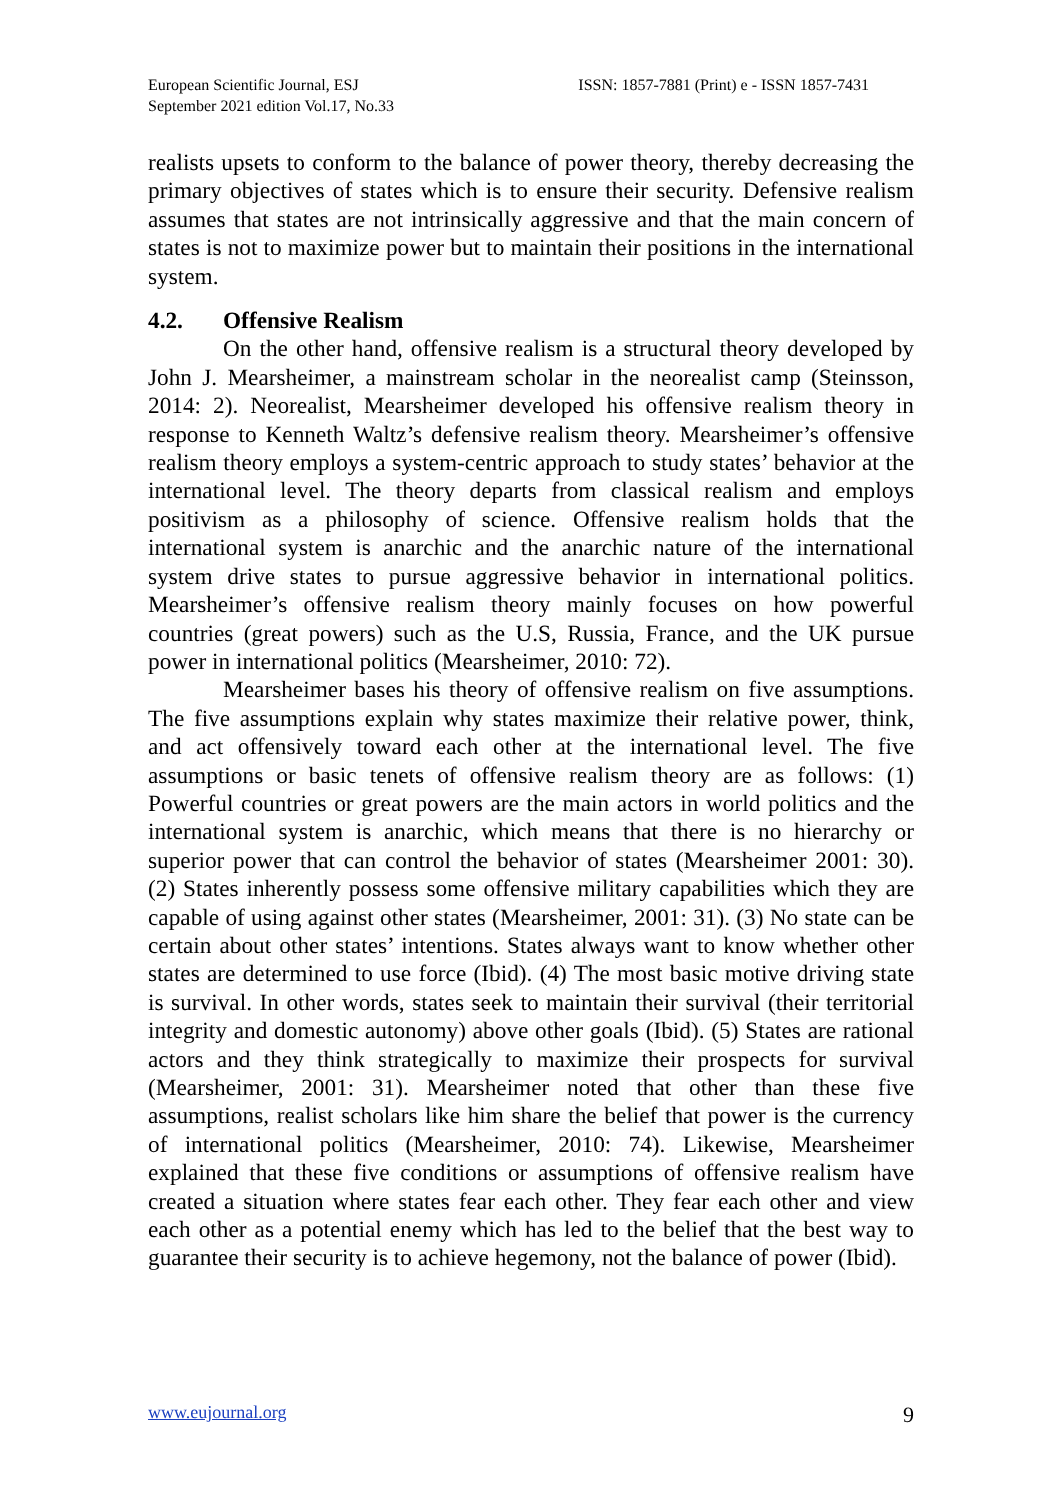European Scientific Journal, ESJ
September 2021 edition Vol.17, No.33
ISSN: 1857-7881 (Print) e - ISSN 1857-7431
realists upsets to conform to the balance of power theory, thereby decreasing the primary objectives of states which is to ensure their security. Defensive realism assumes that states are not intrinsically aggressive and that the main concern of states is not to maximize power but to maintain their positions in the international system.
4.2. Offensive Realism
On the other hand, offensive realism is a structural theory developed by John J. Mearsheimer, a mainstream scholar in the neorealist camp (Steinsson, 2014: 2). Neorealist, Mearsheimer developed his offensive realism theory in response to Kenneth Waltz’s defensive realism theory. Mearsheimer’s offensive realism theory employs a system-centric approach to study states’ behavior at the international level. The theory departs from classical realism and employs positivism as a philosophy of science. Offensive realism holds that the international system is anarchic and the anarchic nature of the international system drive states to pursue aggressive behavior in international politics. Mearsheimer’s offensive realism theory mainly focuses on how powerful countries (great powers) such as the U.S, Russia, France, and the UK pursue power in international politics (Mearsheimer, 2010: 72).
Mearsheimer bases his theory of offensive realism on five assumptions. The five assumptions explain why states maximize their relative power, think, and act offensively toward each other at the international level. The five assumptions or basic tenets of offensive realism theory are as follows: (1) Powerful countries or great powers are the main actors in world politics and the international system is anarchic, which means that there is no hierarchy or superior power that can control the behavior of states (Mearsheimer 2001: 30). (2) States inherently possess some offensive military capabilities which they are capable of using against other states (Mearsheimer, 2001: 31). (3) No state can be certain about other states’ intentions. States always want to know whether other states are determined to use force (Ibid). (4) The most basic motive driving state is survival. In other words, states seek to maintain their survival (their territorial integrity and domestic autonomy) above other goals (Ibid). (5) States are rational actors and they think strategically to maximize their prospects for survival (Mearsheimer, 2001: 31). Mearsheimer noted that other than these five assumptions, realist scholars like him share the belief that power is the currency of international politics (Mearsheimer, 2010: 74). Likewise, Mearsheimer explained that these five conditions or assumptions of offensive realism have created a situation where states fear each other. They fear each other and view each other as a potential enemy which has led to the belief that the best way to guarantee their security is to achieve hegemony, not the balance of power (Ibid).
www.eujournal.org 9